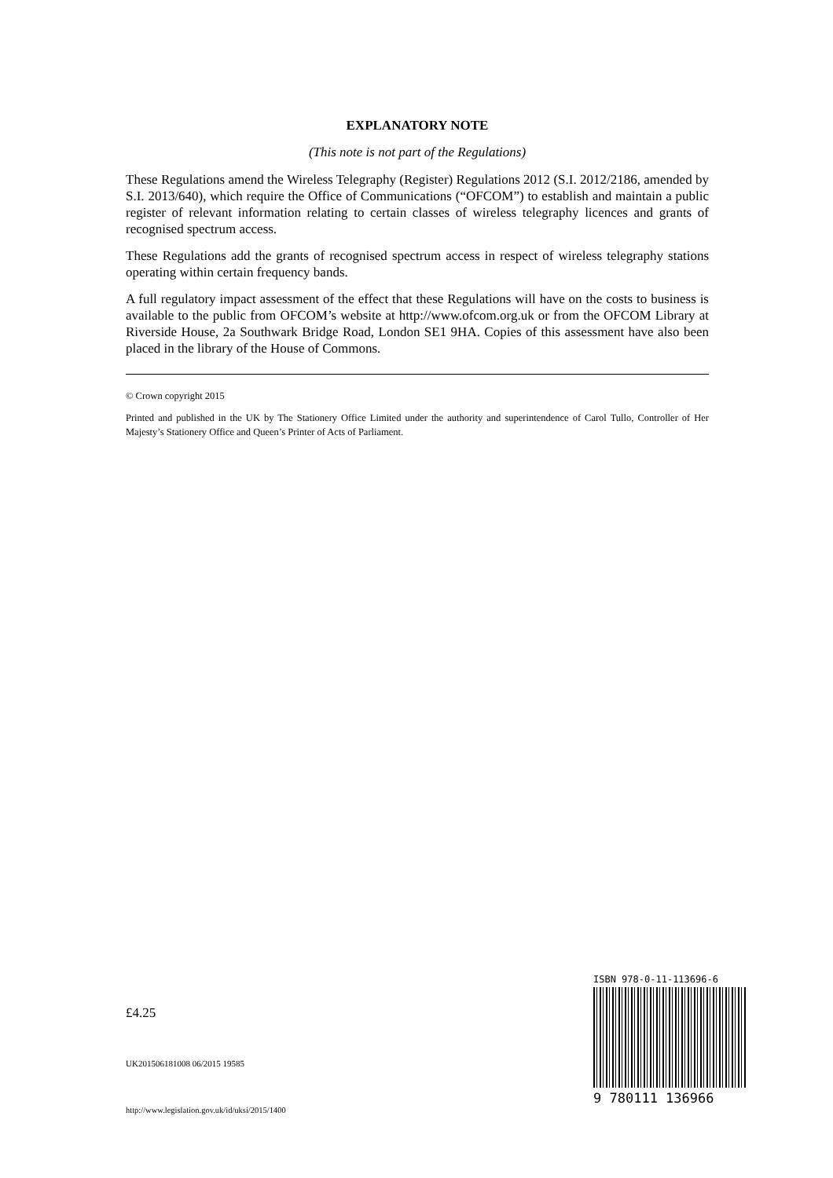EXPLANATORY NOTE
(This note is not part of the Regulations)
These Regulations amend the Wireless Telegraphy (Register) Regulations 2012 (S.I. 2012/2186, amended by S.I. 2013/640), which require the Office of Communications (“OFCOM”) to establish and maintain a public register of relevant information relating to certain classes of wireless telegraphy licences and grants of recognised spectrum access.
These Regulations add the grants of recognised spectrum access in respect of wireless telegraphy stations operating within certain frequency bands.
A full regulatory impact assessment of the effect that these Regulations will have on the costs to business is available to the public from OFCOM’s website at http://www.ofcom.org.uk or from the OFCOM Library at Riverside House, 2a Southwark Bridge Road, London SE1 9HA. Copies of this assessment have also been placed in the library of the House of Commons.
© Crown copyright 2015
Printed and published in the UK by The Stationery Office Limited under the authority and superintendence of Carol Tullo, Controller of Her Majesty’s Stationery Office and Queen’s Printer of Acts of Parliament.
£4.25
UK201506181008 06/2015 19585
http://www.legislation.gov.uk/id/uksi/2015/1400
ISBN 978-0-11-113696-6
9 780111 136966